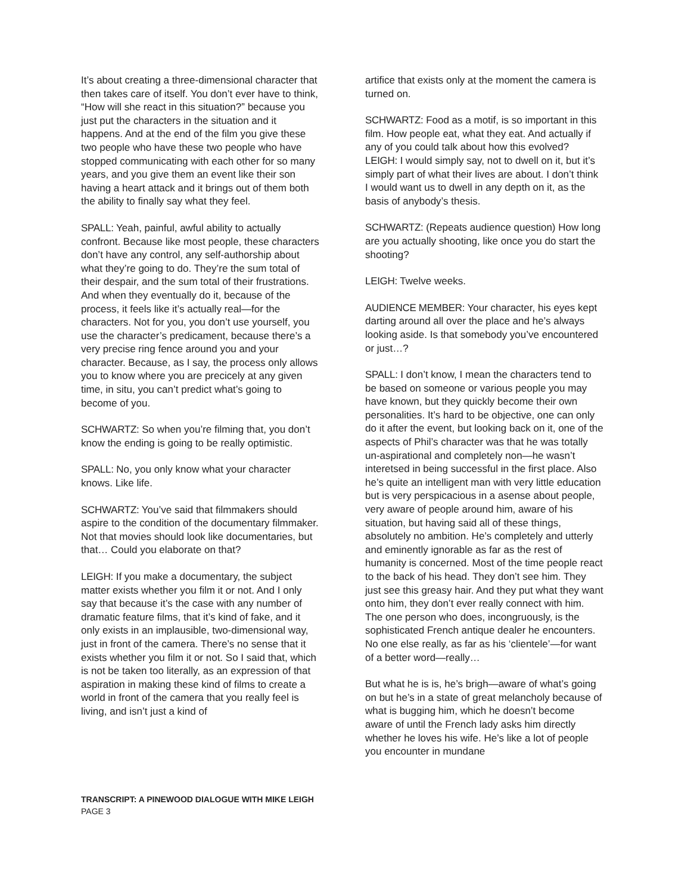It’s about creating a three-dimensional character that then takes care of itself. You don’t ever have to think, “How will she react in this situation?” because you just put the characters in the situation and it happens. And at the end of the film you give these two people who have these two people who have stopped communicating with each other for so many years, and you give them an event like their son having a heart attack and it brings out of them both the ability to finally say what they feel.
SPALL: Yeah, painful, awful ability to actually confront. Because like most people, these characters don’t have any control, any self-authorship about what they’re going to do. They’re the sum total of their despair, and the sum total of their frustrations. And when they eventually do it, because of the process, it feels like it’s actually real—for the characters. Not for you, you don’t use yourself, you use the character’s predicament, because there’s a very precise ring fence around you and your character. Because, as I say, the process only allows you to know where you are precicely at any given time, in situ, you can’t predict what’s going to become of you.
SCHWARTZ: So when you’re filming that, you don’t know the ending is going to be really optimistic.
SPALL: No, you only know what your character knows. Like life.
SCHWARTZ: You’ve said that filmmakers should aspire to the condition of the documentary filmmaker. Not that movies should look like documentaries, but that… Could you elaborate on that?
LEIGH: If you make a documentary, the subject matter exists whether you film it or not. And I only say that because it’s the case with any number of dramatic feature films, that it’s kind of fake, and it only exists in an implausible, two-dimensional way, just in front of the camera. There’s no sense that it exists whether you film it or not. So I said that, which is not be taken too literally, as an expression of that aspiration in making these kind of films to create a world in front of the camera that you really feel is living, and isn’t just a kind of
artifice that exists only at the moment the camera is turned on.
SCHWARTZ: Food as a motif, is so important in this film. How people eat, what they eat. And actually if any of you could talk about how this evolved?
LEIGH: I would simply say, not to dwell on it, but it’s simply part of what their lives are about. I don’t think I would want us to dwell in any depth on it, as the basis of anybody’s thesis.
SCHWARTZ: (Repeats audience question) How long are you actually shooting, like once you do start the shooting?
LEIGH: Twelve weeks.
AUDIENCE MEMBER: Your character, his eyes kept darting around all over the place and he’s always looking aside. Is that somebody you’ve encountered or just…?
SPALL: I don’t know, I mean the characters tend to be based on someone or various people you may have known, but they quickly become their own personalities. It’s hard to be objective, one can only do it after the event, but looking back on it, one of the aspects of Phil’s character was that he was totally un-aspirational and completely non—he wasn’t interetsed in being successful in the first place. Also he’s quite an intelligent man with very little education but is very perspicacious in a asense about people, very aware of people around him, aware of his situation, but having said all of these things, absolutely no ambition. He’s completely and utterly and eminently ignorable as far as the rest of humanity is concerned. Most of the time people react to the back of his head. They don’t see him. They just see this greasy hair. And they put what they want onto him, they don’t ever really connect with him. The one person who does, incongruously, is the sophisticated French antique dealer he encounters. No one else really, as far as his ‘clientele’—for want of a better word—really…
But what he is is, he’s brigh—aware of what’s going on but he’s in a state of great melancholy because of what is bugging him, which he doesn’t become aware of until the French lady asks him directly whether he loves his wife. He’s like a lot of people you encounter in mundane
TRANSCRIPT: A PINEWOOD DIALOGUE WITH MIKE LEIGH
PAGE 3